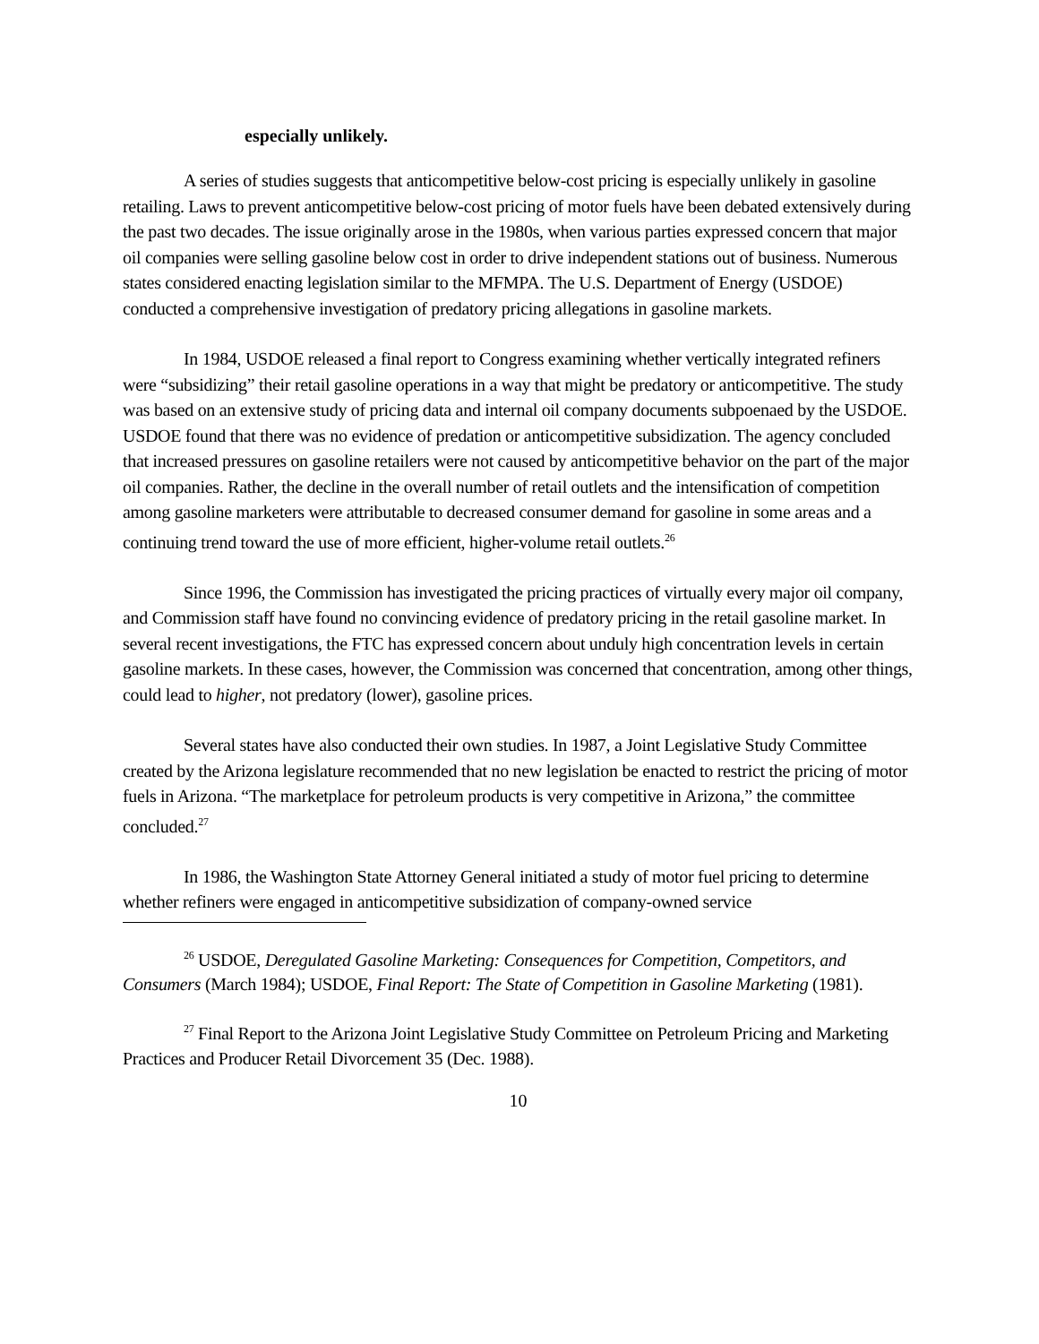especially unlikely.
A series of studies suggests that anticompetitive below-cost pricing is especially unlikely in gasoline retailing. Laws to prevent anticompetitive below-cost pricing of motor fuels have been debated extensively during the past two decades. The issue originally arose in the 1980s, when various parties expressed concern that major oil companies were selling gasoline below cost in order to drive independent stations out of business. Numerous states considered enacting legislation similar to the MFMPA. The U.S. Department of Energy (USDOE) conducted a comprehensive investigation of predatory pricing allegations in gasoline markets.
In 1984, USDOE released a final report to Congress examining whether vertically integrated refiners were “subsidizing” their retail gasoline operations in a way that might be predatory or anticompetitive. The study was based on an extensive study of pricing data and internal oil company documents subpoenaed by the USDOE. USDOE found that there was no evidence of predation or anticompetitive subsidization. The agency concluded that increased pressures on gasoline retailers were not caused by anticompetitive behavior on the part of the major oil companies. Rather, the decline in the overall number of retail outlets and the intensification of competition among gasoline marketers were attributable to decreased consumer demand for gasoline in some areas and a continuing trend toward the use of more efficient, higher-volume retail outlets.<sup>26</sup>
Since 1996, the Commission has investigated the pricing practices of virtually every major oil company, and Commission staff have found no convincing evidence of predatory pricing in the retail gasoline market. In several recent investigations, the FTC has expressed concern about unduly high concentration levels in certain gasoline markets. In these cases, however, the Commission was concerned that concentration, among other things, could lead to higher, not predatory (lower), gasoline prices.
Several states have also conducted their own studies. In 1987, a Joint Legislative Study Committee created by the Arizona legislature recommended that no new legislation be enacted to restrict the pricing of motor fuels in Arizona. “The marketplace for petroleum products is very competitive in Arizona,” the committee concluded.<sup>27</sup>
In 1986, the Washington State Attorney General initiated a study of motor fuel pricing to determine whether refiners were engaged in anticompetitive subsidization of company-owned service
<sup>26</sup> USDOE, Deregulated Gasoline Marketing: Consequences for Competition, Competitors, and Consumers (March 1984); USDOE, Final Report: The State of Competition in Gasoline Marketing (1981).
<sup>27</sup> Final Report to the Arizona Joint Legislative Study Committee on Petroleum Pricing and Marketing Practices and Producer Retail Divorcement 35 (Dec. 1988).
10